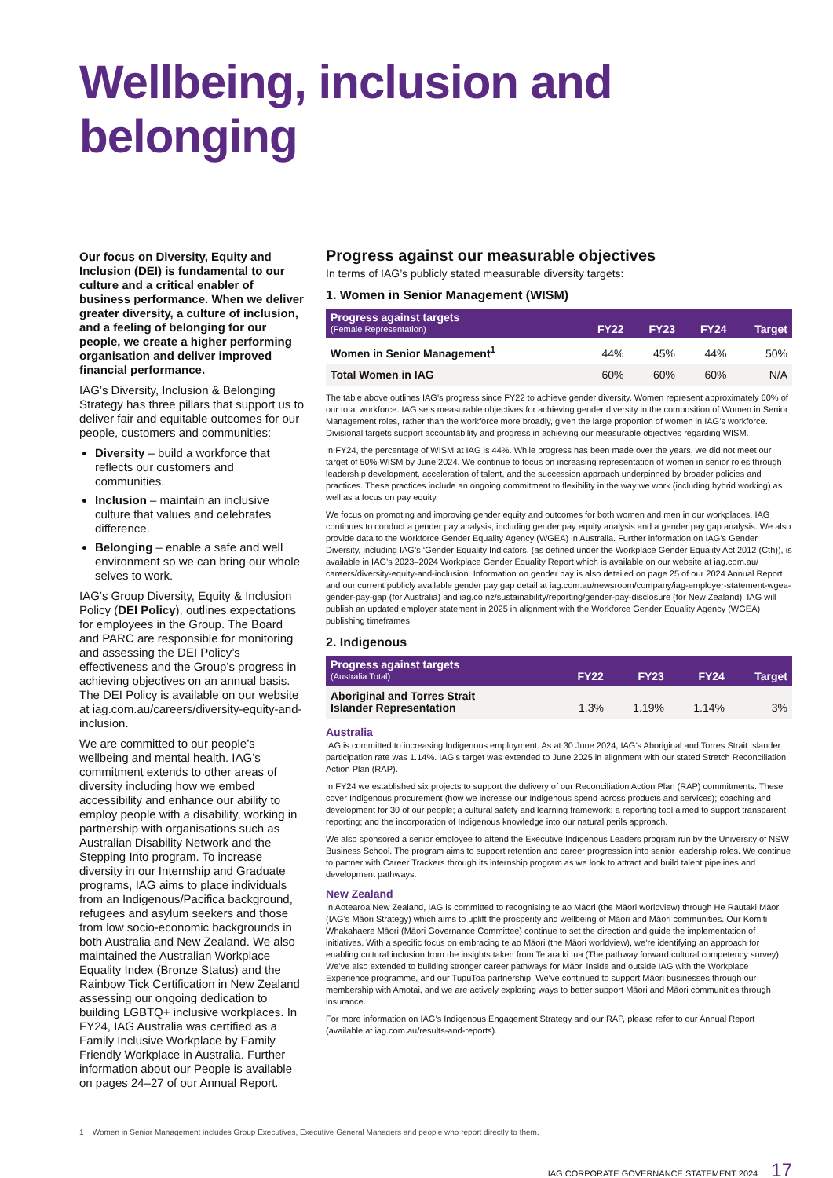Wellbeing, inclusion and belonging
Our focus on Diversity, Equity and Inclusion (DEI) is fundamental to our culture and a critical enabler of business performance. When we deliver greater diversity, a culture of inclusion, and a feeling of belonging for our people, we create a higher performing organisation and deliver improved financial performance.
IAG’s Diversity, Inclusion & Belonging Strategy has three pillars that support us to deliver fair and equitable outcomes for our people, customers and communities:
Diversity – build a workforce that reflects our customers and communities.
Inclusion – maintain an inclusive culture that values and celebrates difference.
Belonging – enable a safe and well environment so we can bring our whole selves to work.
IAG’s Group Diversity, Equity & Inclusion Policy (DEI Policy), outlines expectations for employees in the Group. The Board and PARC are responsible for monitoring and assessing the DEI Policy’s effectiveness and the Group’s progress in achieving objectives on an annual basis. The DEI Policy is available on our website at iag.com.au/careers/diversity-equity-and-inclusion.
We are committed to our people’s wellbeing and mental health. IAG’s commitment extends to other areas of diversity including how we embed accessibility and enhance our ability to employ people with a disability, working in partnership with organisations such as Australian Disability Network and the Stepping Into program. To increase diversity in our Internship and Graduate programs, IAG aims to place individuals from an Indigenous/Pacifica background, refugees and asylum seekers and those from low socio-economic backgrounds in both Australia and New Zealand. We also maintained the Australian Workplace Equality Index (Bronze Status) and the Rainbow Tick Certification in New Zealand assessing our ongoing dedication to building LGBTQ+ inclusive workplaces. In FY24, IAG Australia was certified as a Family Inclusive Workplace by Family Friendly Workplace in Australia. Further information about our People is available on pages 24–27 of our Annual Report.
Progress against our measurable objectives
In terms of IAG’s publicly stated measurable diversity targets:
1. Women in Senior Management (WISM)
| Progress against targets (Female Representation) | FY22 | FY23 | FY24 | Target |
| --- | --- | --- | --- | --- |
| Women in Senior Management<sup>1</sup> | 44% | 45% | 44% | 50% |
| Total Women in IAG | 60% | 60% | 60% | N/A |
The table above outlines IAG’s progress since FY22 to achieve gender diversity. Women represent approximately 60% of our total workforce. IAG sets measurable objectives for achieving gender diversity in the composition of Women in Senior Management roles, rather than the workforce more broadly, given the large proportion of women in IAG’s workforce. Divisional targets support accountability and progress in achieving our measurable objectives regarding WISM.
In FY24, the percentage of WISM at IAG is 44%. While progress has been made over the years, we did not meet our target of 50% WISM by June 2024. We continue to focus on increasing representation of women in senior roles through leadership development, acceleration of talent, and the succession approach underpinned by broader policies and practices. These practices include an ongoing commitment to flexibility in the way we work (including hybrid working) as well as a focus on pay equity.
We focus on promoting and improving gender equity and outcomes for both women and men in our workplaces. IAG continues to conduct a gender pay analysis, including gender pay equity analysis and a gender pay gap analysis. We also provide data to the Workforce Gender Equality Agency (WGEA) in Australia. Further information on IAG’s Gender Diversity, including IAG’s ‘Gender Equality Indicators, (as defined under the Workplace Gender Equality Act 2012 (Cth)), is available in IAG’s 2023–2024 Workplace Gender Equality Report which is available on our website at iag.com.au/ careers/diversity-equity-and-inclusion. Information on gender pay is also detailed on page 25 of our 2024 Annual Report and our current publicly available gender pay gap detail at iag.com.au/newsroom/company/iag-employer-statement-wgea-gender-pay-gap (for Australia) and iag.co.nz/sustainability/reporting/gender-pay-disclosure (for New Zealand). IAG will publish an updated employer statement in 2025 in alignment with the Workforce Gender Equality Agency (WGEA) publishing timeframes.
2. Indigenous
| Progress against targets (Australia Total) | FY22 | FY23 | FY24 | Target |
| --- | --- | --- | --- | --- |
| Aboriginal and Torres Strait Islander Representation | 1.3% | 1.19% | 1.14% | 3% |
Australia
IAG is committed to increasing Indigenous employment. As at 30 June 2024, IAG’s Aboriginal and Torres Strait Islander participation rate was 1.14%. IAG’s target was extended to June 2025 in alignment with our stated Stretch Reconciliation Action Plan (RAP).
In FY24 we established six projects to support the delivery of our Reconciliation Action Plan (RAP) commitments. These cover Indigenous procurement (how we increase our Indigenous spend across products and services); coaching and development for 30 of our people; a cultural safety and learning framework; a reporting tool aimed to support transparent reporting; and the incorporation of Indigenous knowledge into our natural perils approach.
We also sponsored a senior employee to attend the Executive Indigenous Leaders program run by the University of NSW Business School. The program aims to support retention and career progression into senior leadership roles. We continue to partner with Career Trackers through its internship program as we look to attract and build talent pipelines and development pathways.
New Zealand
In Aotearoa New Zealand, IAG is committed to recognising te ao Māori (the Māori worldview) through He Rautaki Māori (IAG’s Māori Strategy) which aims to uplift the prosperity and wellbeing of Māori and Māori communities. Our Komiti Whakahaere Māori (Māori Governance Committee) continue to set the direction and guide the implementation of initiatives. With a specific focus on embracing te ao Māori (the Māori worldview), we’re identifying an approach for enabling cultural inclusion from the insights taken from Te ara ki tua (The pathway forward cultural competency survey). We’ve also extended to building stronger career pathways for Māori inside and outside IAG with the Workplace Experience programme, and our TupuToa partnership. We’ve continued to support Māori businesses through our membership with Amotai, and we are actively exploring ways to better support Māori and Māori communities through insurance.
For more information on IAG’s Indigenous Engagement Strategy and our RAP, please refer to our Annual Report (available at iag.com.au/results-and-reports).
1 Women in Senior Management includes Group Executives, Executive General Managers and people who report directly to them.
IAG CORPORATE GOVERNANCE STATEMENT 2024 17